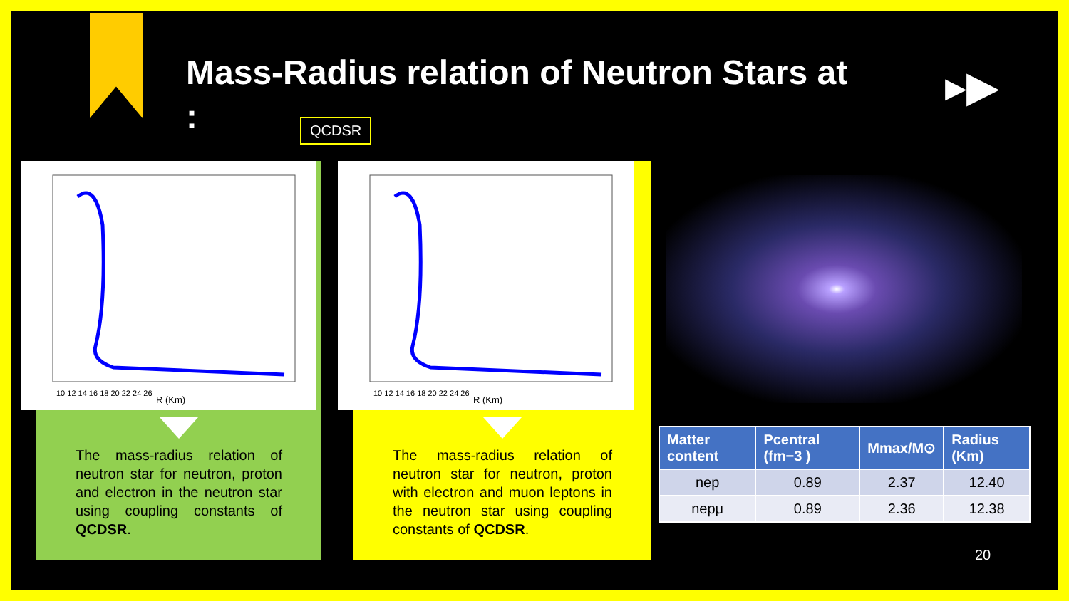Mass-Radius relation of Neutron Stars at :
QCDSR
▸▶
R (Km)
10 12 14 16 18 20 22 24 26
The mass-radius relation of neutron star for neutron, proton and electron in the neutron star using coupling constants of QCDSR.
R (Km)
10 12 14 16 18 20 22 24 26
The mass-radius relation of neutron star for neutron, proton with electron and muon leptons in the neutron star using coupling constants of QCDSR.
| Matter content | Pcentral (fm−3 ) | Mmax/M⊙ | Radius (Km) |
| --- | --- | --- | --- |
| nep | 0.89 | 2.37 | 12.40 |
| nepμ | 0.89 | 2.36 | 12.38 |
20